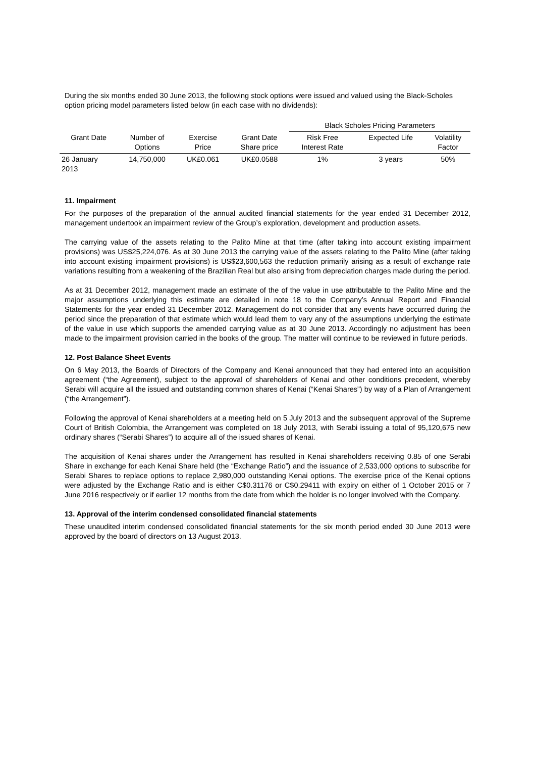During the six months ended 30 June 2013, the following stock options were issued and valued using the Black-Scholes option pricing model parameters listed below (in each case with no dividends):
| | | | | Black Scholes Pricing Parameters | | |
| Grant Date | Number of Options | Exercise Price | Grant Date Share price | Risk Free Interest Rate | Expected Life | Volatility Factor |
| 26 January 2013 | 14,750,000 | UK£0.061 | UK£0.0588 | 1% | 3 years | 50% |
11. Impairment
For the purposes of the preparation of the annual audited financial statements for the year ended 31 December 2012, management undertook an impairment review of the Group’s exploration, development and production assets.
The carrying value of the assets relating to the Palito Mine at that time (after taking into account existing impairment provisions) was US$25,224,076. As at 30 June 2013 the carrying value of the assets relating to the Palito Mine (after taking into account existing impairment provisions) is US$23,600,563 the reduction primarily arising as a result of exchange rate variations resulting from a weakening of the Brazilian Real but also arising from depreciation charges made during the period.
As at 31 December 2012, management made an estimate of the of the value in use attributable to the Palito Mine and the major assumptions underlying this estimate are detailed in note 18 to the Company’s Annual Report and Financial Statements for the year ended 31 December 2012. Management do not consider that any events have occurred during the period since the preparation of that estimate which would lead them to vary any of the assumptions underlying the estimate of the value in use which supports the amended carrying value as at 30 June 2013. Accordingly no adjustment has been made to the impairment provision carried in the books of the group. The matter will continue to be reviewed in future periods.
12. Post Balance Sheet Events
On 6 May 2013, the Boards of Directors of the Company and Kenai announced that they had entered into an acquisition agreement (“the Agreement), subject to the approval of shareholders of Kenai and other conditions precedent, whereby Serabi will acquire all the issued and outstanding common shares of Kenai (“Kenai Shares”) by way of a Plan of Arrangement (“the Arrangement”).
Following the approval of Kenai shareholders at a meeting held on 5 July 2013 and the subsequent approval of the Supreme Court of British Colombia, the Arrangement was completed on 18 July 2013, with Serabi issuing a total of 95,120,675 new ordinary shares (“Serabi Shares”) to acquire all of the issued shares of Kenai.
The acquisition of Kenai shares under the Arrangement has resulted in Kenai shareholders receiving 0.85 of one Serabi Share in exchange for each Kenai Share held (the “Exchange Ratio”) and the issuance of 2,533,000 options to subscribe for Serabi Shares to replace options to replace 2,980,000 outstanding Kenai options. The exercise price of the Kenai options were adjusted by the Exchange Ratio and is either C$0.31176 or C$0.29411 with expiry on either of 1 October 2015 or 7 June 2016 respectively or if earlier 12 months from the date from which the holder is no longer involved with the Company.
13. Approval of the interim condensed consolidated financial statements
These unaudited interim condensed consolidated financial statements for the six month period ended 30 June 2013 were approved by the board of directors on 13 August 2013.